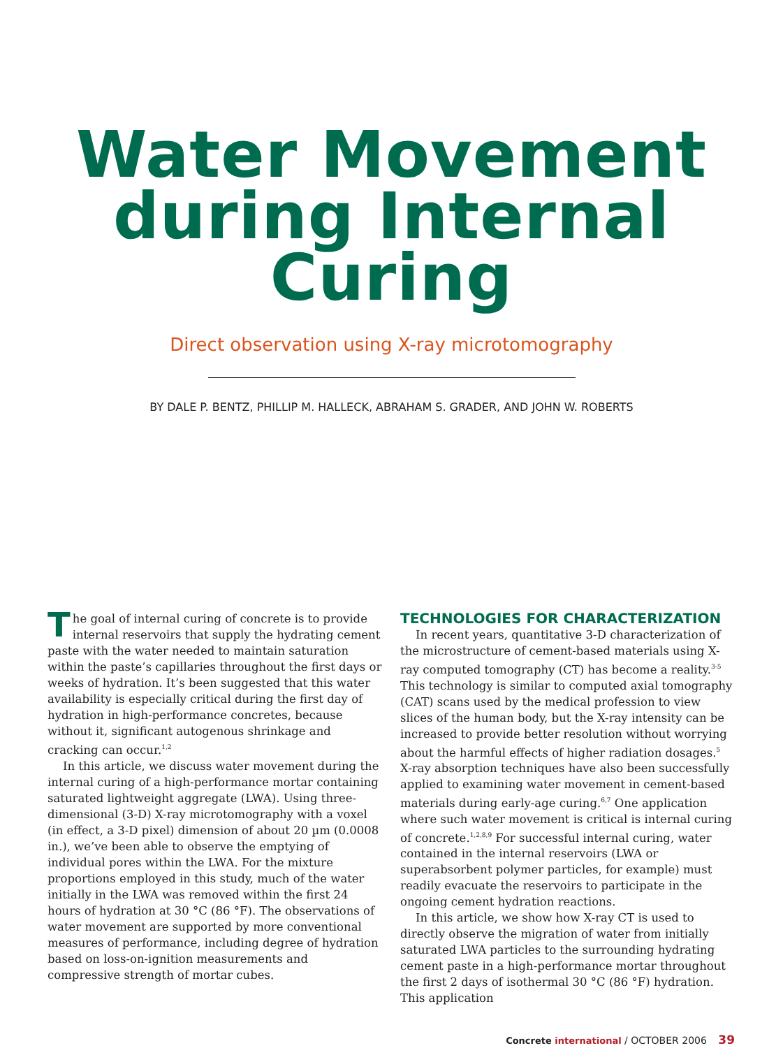Water Movement
during Internal
Curing
Direct observation using X-ray microtomography
BY DALE P. BENTZ, PHILLIP M. HALLECK, ABRAHAM S. GRADER, AND JOHN W. ROBERTS
The goal of internal curing of concrete is to provide internal reservoirs that supply the hydrating cement paste with the water needed to maintain saturation within the paste’s capillaries throughout the first days or weeks of hydration. It’s been suggested that this water availability is especially critical during the first day of hydration in high-performance concretes, because without it, significant autogenous shrinkage and cracking can occur.<sup>1,2</sup>
In this article, we discuss water movement during the internal curing of a high-performance mortar containing saturated lightweight aggregate (LWA). Using three-dimensional (3-D) X-ray microtomography with a voxel (in effect, a 3-D pixel) dimension of about 20 µm (0.0008 in.), we’ve been able to observe the emptying of individual pores within the LWA. For the mixture proportions employed in this study, much of the water initially in the LWA was removed within the first 24 hours of hydration at 30 °C (86 °F). The observations of water movement are supported by more conventional measures of performance, including degree of hydration based on loss-on-ignition measurements and compressive strength of mortar cubes.
TECHNOLOGIES FOR CHARACTERIZATION
In recent years, quantitative 3-D characterization of the microstructure of cement-based materials using X-ray computed tomography (CT) has become a reality.<sup>3-5</sup> This technology is similar to computed axial tomography (CAT) scans used by the medical profession to view slices of the human body, but the X-ray intensity can be increased to provide better resolution without worrying about the harmful effects of higher radiation dosages.<sup>5</sup> X-ray absorption techniques have also been successfully applied to examining water movement in cement-based materials during early-age curing.<sup>6,7</sup> One application where such water movement is critical is internal curing of concrete.<sup>1,2,8,9</sup> For successful internal curing, water contained in the internal reservoirs (LWA or superabsorbent polymer particles, for example) must readily evacuate the reservoirs to participate in the ongoing cement hydration reactions.
In this article, we show how X-ray CT is used to directly observe the migration of water from initially saturated LWA particles to the surrounding hydrating cement paste in a high-performance mortar throughout the first 2 days of isothermal 30 °C (86 °F) hydration. This application
Concrete international / OCTOBER 2006 39